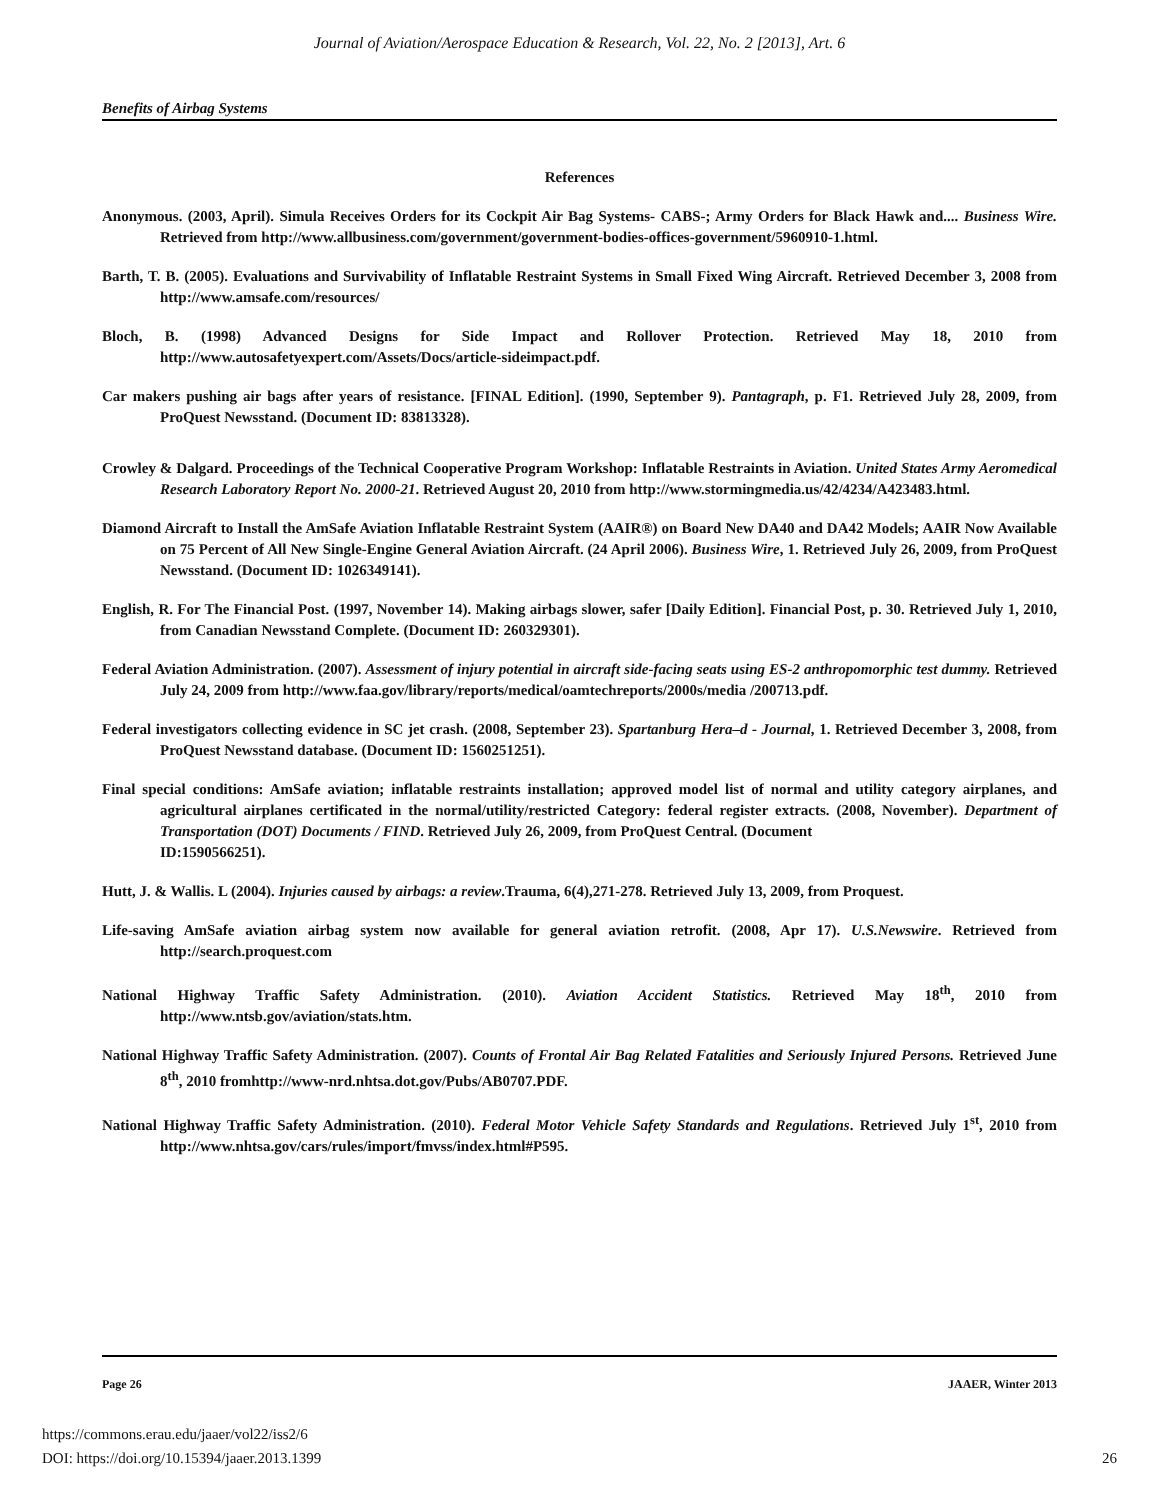Journal of Aviation/Aerospace Education & Research, Vol. 22, No. 2 [2013], Art. 6
Benefits of Airbag Systems
References
Anonymous. (2003, April). Simula Receives Orders for its Cockpit Air Bag Systems- CABS-; Army Orders for Black Hawk and.... Business Wire. Retrieved from http://www.allbusiness.com/government/government-bodies-offices-government/5960910-1.html.
Barth, T. B. (2005). Evaluations and Survivability of Inflatable Restraint Systems in Small Fixed Wing Aircraft. Retrieved December 3, 2008 from http://www.amsafe.com/resources/
Bloch, B. (1998) Advanced Designs for Side Impact and Rollover Protection. Retrieved May 18, 2010 from http://www.autosafetyexpert.com/Assets/Docs/article-sideimpact.pdf.
Car makers pushing air bags after years of resistance. [FINAL Edition]. (1990, September 9). Pantagraph, p. F1. Retrieved July 28, 2009, from ProQuest Newsstand. (Document ID: 83813328).
Crowley & Dalgard. Proceedings of the Technical Cooperative Program Workshop: Inflatable Restraints in Aviation. United States Army Aeromedical Research Laboratory Report No. 2000-21. Retrieved August 20, 2010 from http://www.stormingmedia.us/42/4234/A423483.html.
Diamond Aircraft to Install the AmSafe Aviation Inflatable Restraint System (AAIR®) on Board New DA40 and DA42 Models; AAIR Now Available on 75 Percent of All New Single-Engine General Aviation Aircraft. (24 April 2006). Business Wire, 1. Retrieved July 26, 2009, from ProQuest Newsstand. (Document ID: 1026349141).
English, R. For The Financial Post. (1997, November 14). Making airbags slower, safer [Daily Edition]. Financial Post, p. 30. Retrieved July 1, 2010, from Canadian Newsstand Complete. (Document ID: 260329301).
Federal Aviation Administration. (2007). Assessment of injury potential in aircraft side-facing seats using ES-2 anthropomorphic test dummy. Retrieved July 24, 2009 from http://www.faa.gov/library/reports/medical/oamtechreports/2000s/media /200713.pdf.
Federal investigators collecting evidence in SC jet crash. (2008, September 23). Spartanburg Hera–d - Journal, 1. Retrieved December 3, 2008, from ProQuest Newsstand database. (Document ID: 1560251251).
Final special conditions: AmSafe aviation; inflatable restraints installation; approved model list of normal and utility category airplanes, and agricultural airplanes certificated in the normal/utility/restricted Category: federal register extracts. (2008, November). Department of Transportation (DOT) Documents / FIND. Retrieved July 26, 2009, from ProQuest Central. (Document
ID:1590566251).
Hutt, J. & Wallis. L (2004). Injuries caused by airbags: a review.Trauma, 6(4),271-278. Retrieved July 13, 2009, from Proquest.
Life-saving AmSafe aviation airbag system now available for general aviation retrofit. (2008, Apr 17). U.S.Newswire. Retrieved from http://search.proquest.com
National Highway Traffic Safety Administration. (2010). Aviation Accident Statistics. Retrieved May 18<sup>th</sup>, 2010 from http://www.ntsb.gov/aviation/stats.htm.
National Highway Traffic Safety Administration. (2007). Counts of Frontal Air Bag Related Fatalities and Seriously Injured Persons. Retrieved June 8<sup>th</sup>, 2010 fromhttp://www-nrd.nhtsa.dot.gov/Pubs/AB0707.PDF.
National Highway Traffic Safety Administration. (2010). Federal Motor Vehicle Safety Standards and Regulations. Retrieved July 1<sup>st</sup>, 2010 from http://www.nhtsa.gov/cars/rules/import/fmvss/index.html#P595.
Page 26 JAAER, Winter 2013
https://commons.erau.edu/jaaer/vol22/iss2/6
DOI: https://doi.org/10.15394/jaaer.2013.1399
26